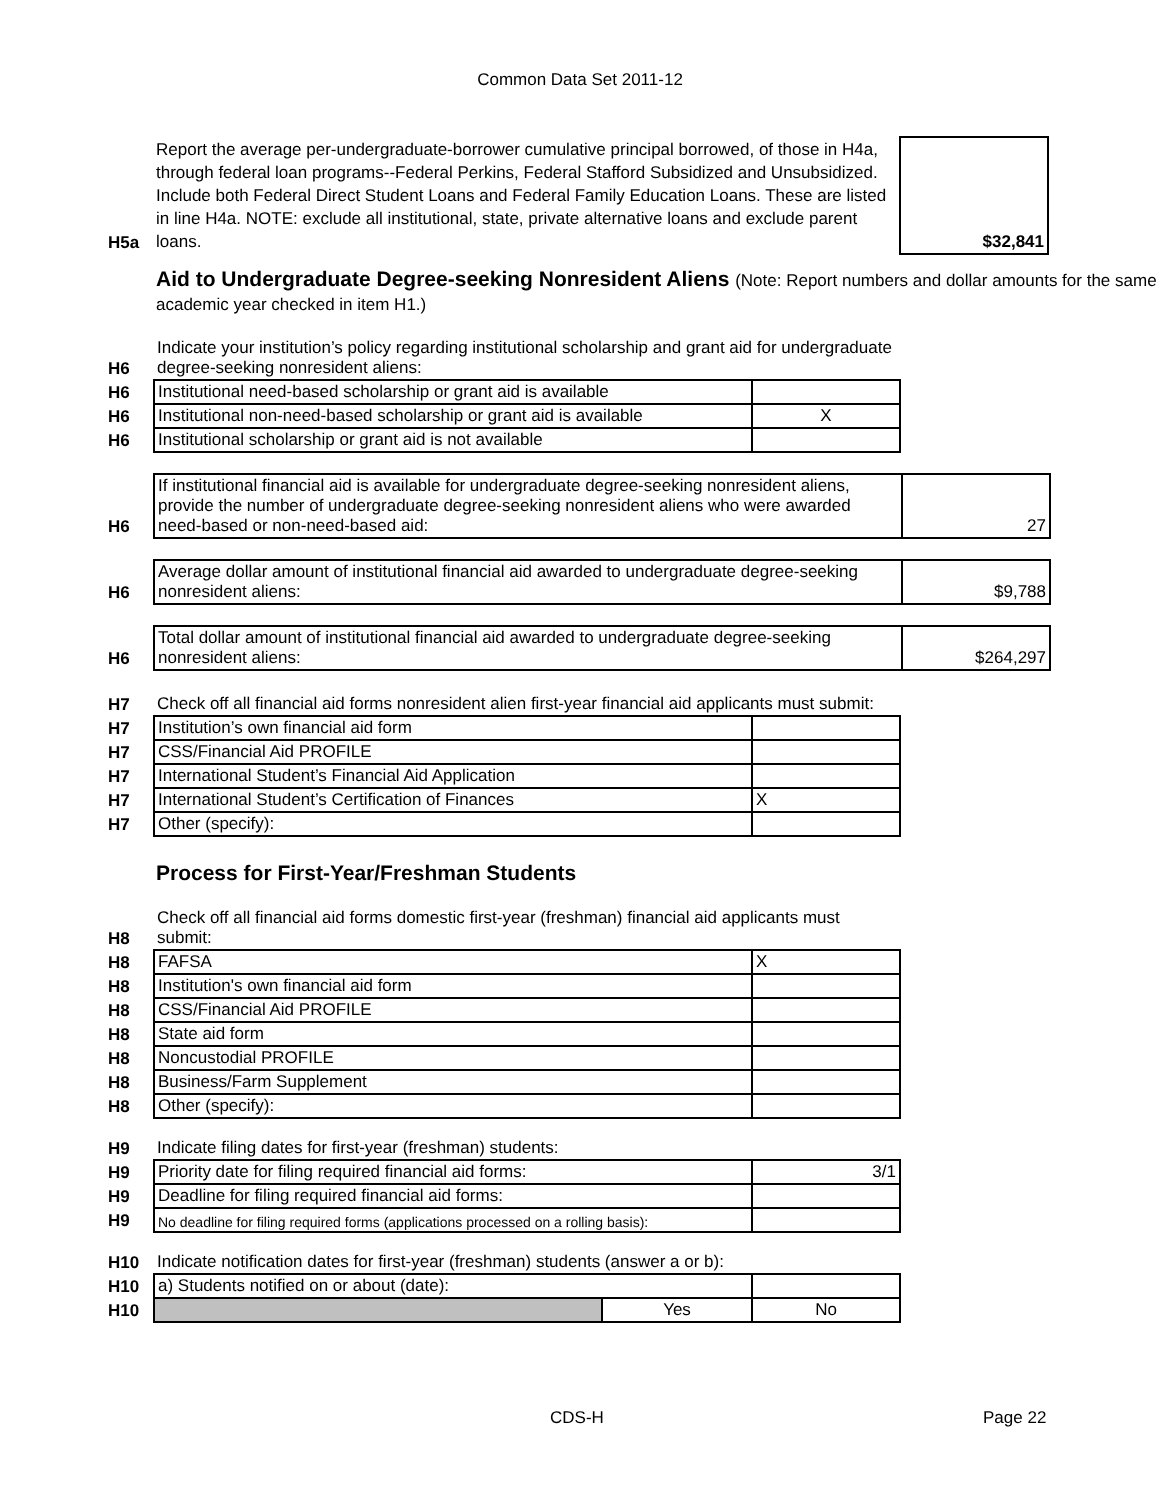Common Data Set 2011-12
| H5a | Report the average per-undergraduate-borrower cumulative principal borrowed, of those in H4a, through federal loan programs--Federal Perkins, Federal Stafford Subsidized and Unsubsidized. Include both Federal Direct Student Loans and Federal Family Education Loans. These are listed in line H4a. NOTE: exclude all institutional, state, private alternative loans and exclude parent loans. | $32,841 |
Aid to Undergraduate Degree-seeking Nonresident Aliens (Note: Report numbers and dollar amounts for the same academic year checked in item H1.)
| H6 | Indicate your institution’s policy regarding institutional scholarship and grant aid for undergraduate degree-seeking nonresident aliens: | |
| H6 | Institutional need-based scholarship or grant aid is available | |
| H6 | Institutional non-need-based scholarship or grant aid is available | X |
| H6 | Institutional scholarship or grant aid is not available | |
| H6 | If institutional financial aid is available for undergraduate degree-seeking nonresident aliens, provide the number of undergraduate degree-seeking nonresident aliens who were awarded need-based or non-need-based aid: | 27 |
| H6 | Average dollar amount of institutional financial aid awarded to undergraduate degree-seeking nonresident aliens: | $9,788 |
| H6 | Total dollar amount of institutional financial aid awarded to undergraduate degree-seeking nonresident aliens: | $264,297 |
| H7 | Check off all financial aid forms nonresident alien first-year financial aid applicants must submit: | |
| H7 | Institution’s own financial aid form | |
| H7 | CSS/Financial Aid PROFILE | |
| H7 | International Student’s Financial Aid Application | |
| H7 | International Student’s Certification of Finances | X |
| H7 | Other (specify): | |
Process for First-Year/Freshman Students
| H8 | Check off all financial aid forms domestic first-year (freshman) financial aid applicants must submit: | |
| H8 | FAFSA | X |
| H8 | Institution's own financial aid form | |
| H8 | CSS/Financial Aid PROFILE | |
| H8 | State aid form | |
| H8 | Noncustodial PROFILE | |
| H8 | Business/Farm Supplement | |
| H8 | Other (specify): | |
| H9 | Indicate filing dates for first-year (freshman) students: | |
| H9 | Priority date for filing required financial aid forms: | 3/1 |
| H9 | Deadline for filing required financial aid forms: | |
| H9 | No deadline for filing required forms (applications processed on a rolling basis): | |
| H10 | Indicate notification dates for first-year (freshman) students (answer a or b): | | |
| H10 | a) Students notified on or about (date): | | |
| H10 | | Yes | No |
CDS-H Page 22